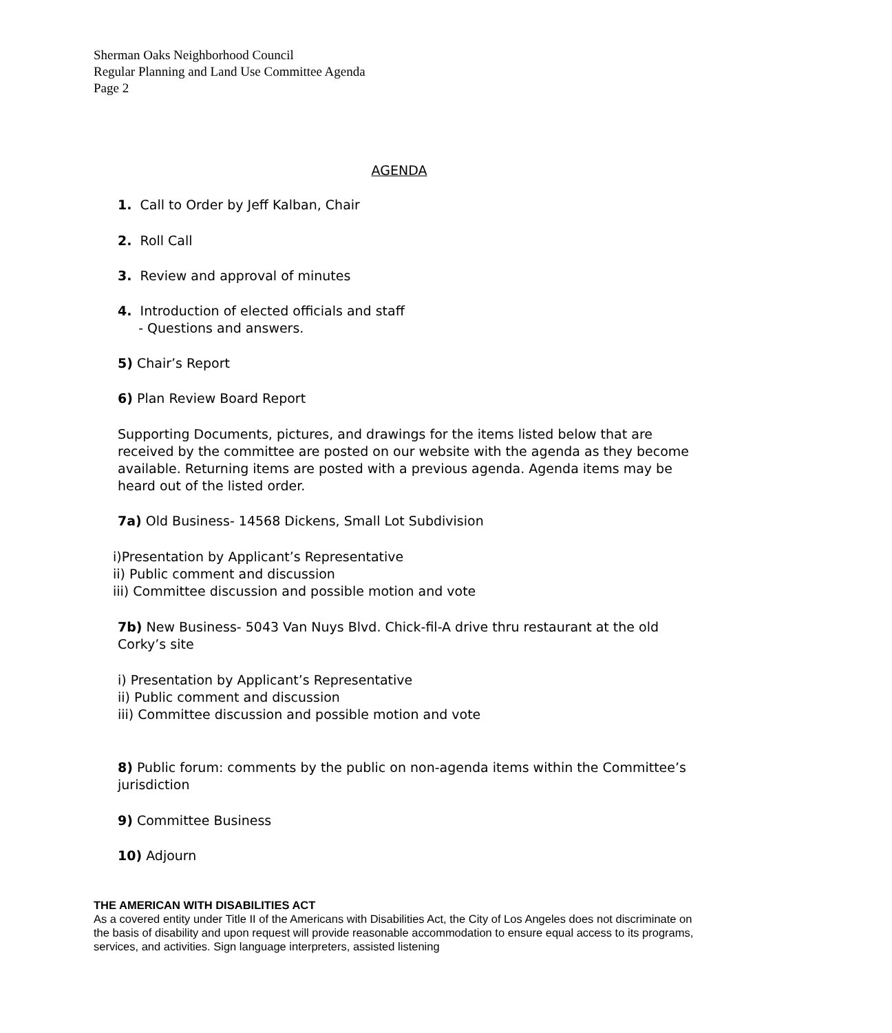Sherman Oaks Neighborhood Council
Regular Planning and Land Use Committee Agenda
Page 2
AGENDA
1. Call to Order by Jeff Kalban, Chair
2. Roll Call
3. Review and approval of minutes
4. Introduction of elected officials and staff
- Questions and answers.
5) Chair’s Report
6) Plan Review Board Report
Supporting Documents, pictures, and drawings for the items listed below that are received by the committee are posted on our website with the agenda as they become available. Returning items are posted with a previous agenda. Agenda items may be heard out of the listed order.
7a) Old Business- 14568 Dickens, Small Lot Subdivision
i)Presentation by Applicant’s Representative
ii) Public comment and discussion
iii) Committee discussion and possible motion and vote
7b) New Business- 5043 Van Nuys Blvd. Chick-fil-A drive thru restaurant at the old Corky’s site
i) Presentation by Applicant’s Representative
ii) Public comment and discussion
iii) Committee discussion and possible motion and vote
8) Public forum: comments by the public on non-agenda items within the Committee’s jurisdiction
9) Committee Business
10) Adjourn
THE AMERICAN WITH DISABILITIES ACT
As a covered entity under Title II of the Americans with Disabilities Act, the City of Los Angeles does not discriminate on the basis of disability and upon request will provide reasonable accommodation to ensure equal access to its programs, services, and activities. Sign language interpreters, assisted listening